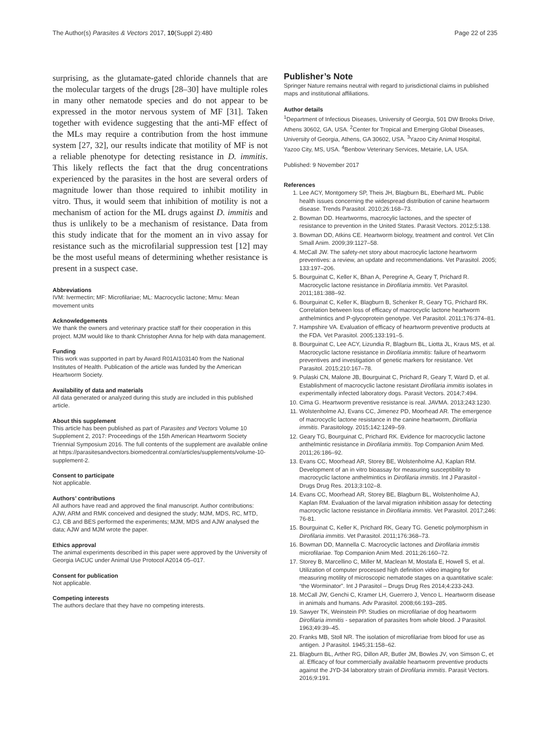The Author(s) Parasites & Vectors 2017, 10(Suppl 2):480 Page 22 of 235
surprising, as the glutamate-gated chloride channels that are the molecular targets of the drugs [28–30] have multiple roles in many other nematode species and do not appear to be expressed in the motor nervous system of MF [31]. Taken together with evidence suggesting that the anti-MF effect of the MLs may require a contribution from the host immune system [27, 32], our results indicate that motility of MF is not a reliable phenotype for detecting resistance in D. immitis. This likely reflects the fact that the drug concentrations experienced by the parasites in the host are several orders of magnitude lower than those required to inhibit motility in vitro. Thus, it would seem that inhibition of motility is not a mechanism of action for the ML drugs against D. immitis and thus is unlikely to be a mechanism of resistance. Data from this study indicate that for the moment an in vivo assay for resistance such as the microfilarial suppression test [12] may be the most useful means of determining whether resistance is present in a suspect case.
Abbreviations
IVM: Ivermectin; MF: Microfilariae; ML: Macrocyclic lactone; Mmu: Mean movement units
Acknowledgements
We thank the owners and veterinary practice staff for their cooperation in this project. MJM would like to thank Christopher Anna for help with data management.
Funding
This work was supported in part by Award R01AI103140 from the National Institutes of Health. Publication of the article was funded by the American Heartworm Society.
Availability of data and materials
All data generated or analyzed during this study are included in this published article.
About this supplement
This article has been published as part of Parasites and Vectors Volume 10 Supplement 2, 2017: Proceedings of the 15th American Heartworm Society Triennial Symposium 2016. The full contents of the supplement are available online at https://parasitesandvectors.biomedcentral.com/articles/supplements/volume-10-supplement-2.
Consent to participate
Not applicable.
Authors’ contributions
All authors have read and approved the final manuscript. Author contributions: AJW, ARM and RMK conceived and designed the study; MJM, MDS, RC, MTD, CJ, CB and BES performed the experiments; MJM, MDS and AJW analysed the data; AJW and MJM wrote the paper.
Ethics approval
The animal experiments described in this paper were approved by the University of Georgia IACUC under Animal Use Protocol A2014 05–017.
Consent for publication
Not applicable.
Competing interests
The authors declare that they have no competing interests.
Publisher’s Note
Springer Nature remains neutral with regard to jurisdictional claims in published maps and institutional affiliations.
Author details
<sup>1</sup> Department of Infectious Diseases, University of Georgia, 501 DW Brooks Drive, Athens 30602, GA, USA. <sup>2</sup>Center for Tropical and Emerging Global Diseases, University of Georgia, Athens, GA 30602, USA. <sup>3</sup>Yazoo City Animal Hospital, Yazoo City, MS, USA. <sup>4</sup>Benbow Veterinary Services, Metairie, LA, USA.
Published: 9 November 2017
References
1. Lee ACY, Montgomery SP, Theis JH, Blagburn BL, Eberhard ML. Public health issues concerning the widespread distribution of canine heartworm disease. Trends Parasitol. 2010;26:168–73.
2. Bowman DD. Heartworms, macrocylic lactones, and the specter of resistance to prevention in the United States. Parasit Vectors. 2012;5:138.
3. Bowman DD, Atkins CE. Heartworm biology, treatment and control. Vet Clin Small Anim. 2009;39:1127–58.
4. McCall JW. The safety-net story about macrocylic lactone heartworm preventives: a review, an update and recommendations. Vet Parasitol. 2005; 133:197–206.
5. Bourguinat C, Keller K, Bhan A, Peregrine A, Geary T, Prichard R. Macrocyclic lactone resistance in Dirofilaria immitis. Vet Parasitol. 2011;181:388–92.
6. Bourguinat C, Keller K, Blagburn B, Schenker R, Geary TG, Prichard RK. Correlation between loss of efficacy of macrocyclic lactone heartworm anthelmintics and P-glycoprotein genotype. Vet Parasitol. 2011;176:374–81.
7. Hampshire VA. Evaluation of efficacy of heartworm preventive products at the FDA. Vet Parasitol. 2005;133:191–5.
8. Bourguinat C, Lee ACY, Lizundia R, Blagburn BL, Liotta JL, Kraus MS, et al. Macrocyclic lactone resistance in Dirofilaria immitis: failure of heartworm preventives and investigation of genetic markers for resistance. Vet Parasitol. 2015;210:167–78.
9. Pulaski CN, Malone JB, Bourguinat C, Prichard R, Geary T, Ward D, et al. Establishment of macrocyclic lactone resistant Dirofilaria immitis isolates in experimentally infected laboratory dogs. Parasit Vectors. 2014;7:494.
10. Cima G. Heartworm preventive resistance is real. JAVMA. 2013;243:1230.
11. Wolstenholme AJ, Evans CC, Jimenez PD, Moorhead AR. The emergence of macrocyclic lactone resistance in the canine heartworm, Dirofilaria immitis. Parasitology. 2015;142:1249–59.
12. Geary TG, Bourguinat C, Prichard RK. Evidence for macrocyclic lactone anthelmintic resistance in Dirofilaria immitis. Top Companion Anim Med. 2011;26:186–92.
13. Evans CC, Moorhead AR, Storey BE, Wolstenholme AJ, Kaplan RM. Development of an in vitro bioassay for measuring susceptibility to macrocyclic lactone anthelmintics in Dirofilaria immitis. Int J Parasitol - Drugs Drug Res. 2013;3:102–8.
14. Evans CC, Moorhead AR, Storey BE, Blagburn BL, Wolstenholme AJ, Kaplan RM. Evaluation of the larval migration inhibition assay for detecting macrocyclic lactone resistance in Dirofilaria immitis. Vet Parasitol. 2017;246: 76-81.
15. Bourguinat C, Keller K, Prichard RK, Geary TG. Genetic polymorphism in Dirofilaria immitis. Vet Parasitol. 2011;176:368–73.
16. Bowman DD, Mannella C. Macrocyclic lactones and Dirofilaria immitis microfilariae. Top Companion Anim Med. 2011;26:160–72.
17. Storey B, Marcellino C, Miller M, Maclean M, Mostafa E, Howell S, et al. Utilization of computer processed high definition video imaging for measuring motility of microscopic nematode stages on a quantitative scale: “the Worminator”. Int J Parasitol – Drugs Drug Res 2014;4:233-243.
18. McCall JW, Genchi C, Kramer LH, Guerrero J, Venco L. Heartworm disease in animals and humans. Adv Parasitol. 2008;66:193–285.
19. Sawyer TK, Weinstein PP. Studies on microfilariae of dog heartworm Dirofilaria immitis - separation of parasites from whole blood. J Parasitol. 1963;49:39–45.
20. Franks MB, Stoll NR. The isolation of microfilariae from blood for use as antigen. J Parasitol. 1945;31:158–62.
21. Blagburn BL, Arther RG, Dillon AR, Butler JM, Bowles JV, von Simson C, et al. Efficacy of four commercially available heartworm preventive products against the JYD-34 laboratory strain of Dirofilaria immitis. Parasit Vectors. 2016;9:191.